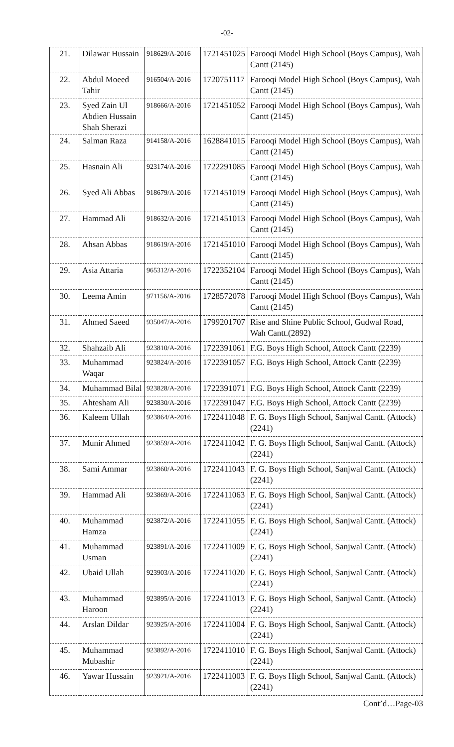-02-
| 21. | Dilawar Hussain | 918629/A-2016 | 1721451025 | Farooqi Model High School (Boys Campus), Wah Cantt (2145) |
| 22. | Abdul Moeed Tahir | 916504/A-2016 | 1720751117 | Farooqi Model High School (Boys Campus), Wah Cantt (2145) |
| 23. | Syed Zain Ul Abdien Hussain Shah Sherazi | 918666/A-2016 | 1721451052 | Farooqi Model High School (Boys Campus), Wah Cantt (2145) |
| 24. | Salman Raza | 914158/A-2016 | 1628841015 | Farooqi Model High School (Boys Campus), Wah Cantt (2145) |
| 25. | Hasnain Ali | 923174/A-2016 | 1722291085 | Farooqi Model High School (Boys Campus), Wah Cantt (2145) |
| 26. | Syed Ali Abbas | 918679/A-2016 | 1721451019 | Farooqi Model High School (Boys Campus), Wah Cantt (2145) |
| 27. | Hammad Ali | 918632/A-2016 | 1721451013 | Farooqi Model High School (Boys Campus), Wah Cantt (2145) |
| 28. | Ahsan Abbas | 918619/A-2016 | 1721451010 | Farooqi Model High School (Boys Campus), Wah Cantt (2145) |
| 29. | Asia Attaria | 965312/A-2016 | 1722352104 | Farooqi Model High School (Boys Campus), Wah Cantt (2145) |
| 30. | Leema Amin | 971156/A-2016 | 1728572078 | Farooqi Model High School (Boys Campus), Wah Cantt (2145) |
| 31. | Ahmed Saeed | 935047/A-2016 | 1799201707 | Rise and Shine Public School, Gudwal Road, Wah Cantt.(2892) |
| 32. | Shahzaib Ali | 923810/A-2016 | 1722391061 | F.G. Boys High School, Attock Cantt (2239) |
| 33. | Muhammad Waqar | 923824/A-2016 | 1722391057 | F.G. Boys High School, Attock Cantt (2239) |
| 34. | Muhammad Bilal | 923828/A-2016 | 1722391071 | F.G. Boys High School, Attock Cantt (2239) |
| 35. | Ahtesham Ali | 923830/A-2016 | 1722391047 | F.G. Boys High School, Attock Cantt (2239) |
| 36. | Kaleem Ullah | 923864/A-2016 | 1722411048 | F. G. Boys High School, Sanjwal Cantt. (Attock) (2241) |
| 37. | Munir Ahmed | 923859/A-2016 | 1722411042 | F. G. Boys High School, Sanjwal Cantt. (Attock) (2241) |
| 38. | Sami Ammar | 923860/A-2016 | 1722411043 | F. G. Boys High School, Sanjwal Cantt. (Attock) (2241) |
| 39. | Hammad Ali | 923869/A-2016 | 1722411063 | F. G. Boys High School, Sanjwal Cantt. (Attock) (2241) |
| 40. | Muhammad Hamza | 923872/A-2016 | 1722411055 | F. G. Boys High School, Sanjwal Cantt. (Attock) (2241) |
| 41. | Muhammad Usman | 923891/A-2016 | 1722411009 | F. G. Boys High School, Sanjwal Cantt. (Attock) (2241) |
| 42. | Ubaid Ullah | 923903/A-2016 | 1722411020 | F. G. Boys High School, Sanjwal Cantt. (Attock) (2241) |
| 43. | Muhammad Haroon | 923895/A-2016 | 1722411013 | F. G. Boys High School, Sanjwal Cantt. (Attock) (2241) |
| 44. | Arslan Dildar | 923925/A-2016 | 1722411004 | F. G. Boys High School, Sanjwal Cantt. (Attock) (2241) |
| 45. | Muhammad Mubashir | 923892/A-2016 | 1722411010 | F. G. Boys High School, Sanjwal Cantt. (Attock) (2241) |
| 46. | Yawar Hussain | 923921/A-2016 | 1722411003 | F. G. Boys High School, Sanjwal Cantt. (Attock) (2241) |
Cont’d…Page-03